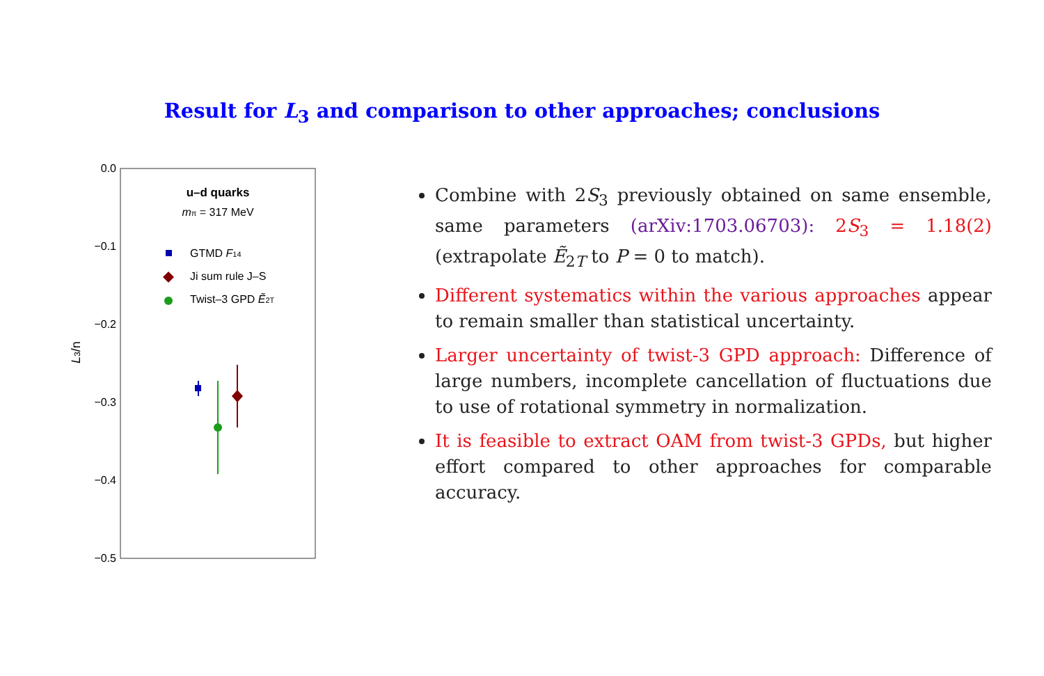Result for L<sub>3</sub> and comparison to other approaches; conclusions
0.0
−0.1
−0.2
−0.3
−0.4
−0.5
L3/n
u–d quarks
mπ = 317 MeV
GTMD F14
Ji sum rule J–S
Twist–3 GPD Ẽ2T
Combine with 2S<sub>3</sub> previously obtained on same ensemble, same parameters (arXiv:1703.06703): 2S<sub>3</sub> = 1.18(2) (extrapolate Ẽ<sub>2T</sub> to P = 0 to match).
Different systematics within the various approaches appear to remain smaller than statistical uncertainty.
Larger uncertainty of twist-3 GPD approach: Difference of large numbers, incomplete cancellation of fluctuations due to use of rotational symmetry in normalization.
It is feasible to extract OAM from twist-3 GPDs, but higher effort compared to other approaches for comparable accuracy.